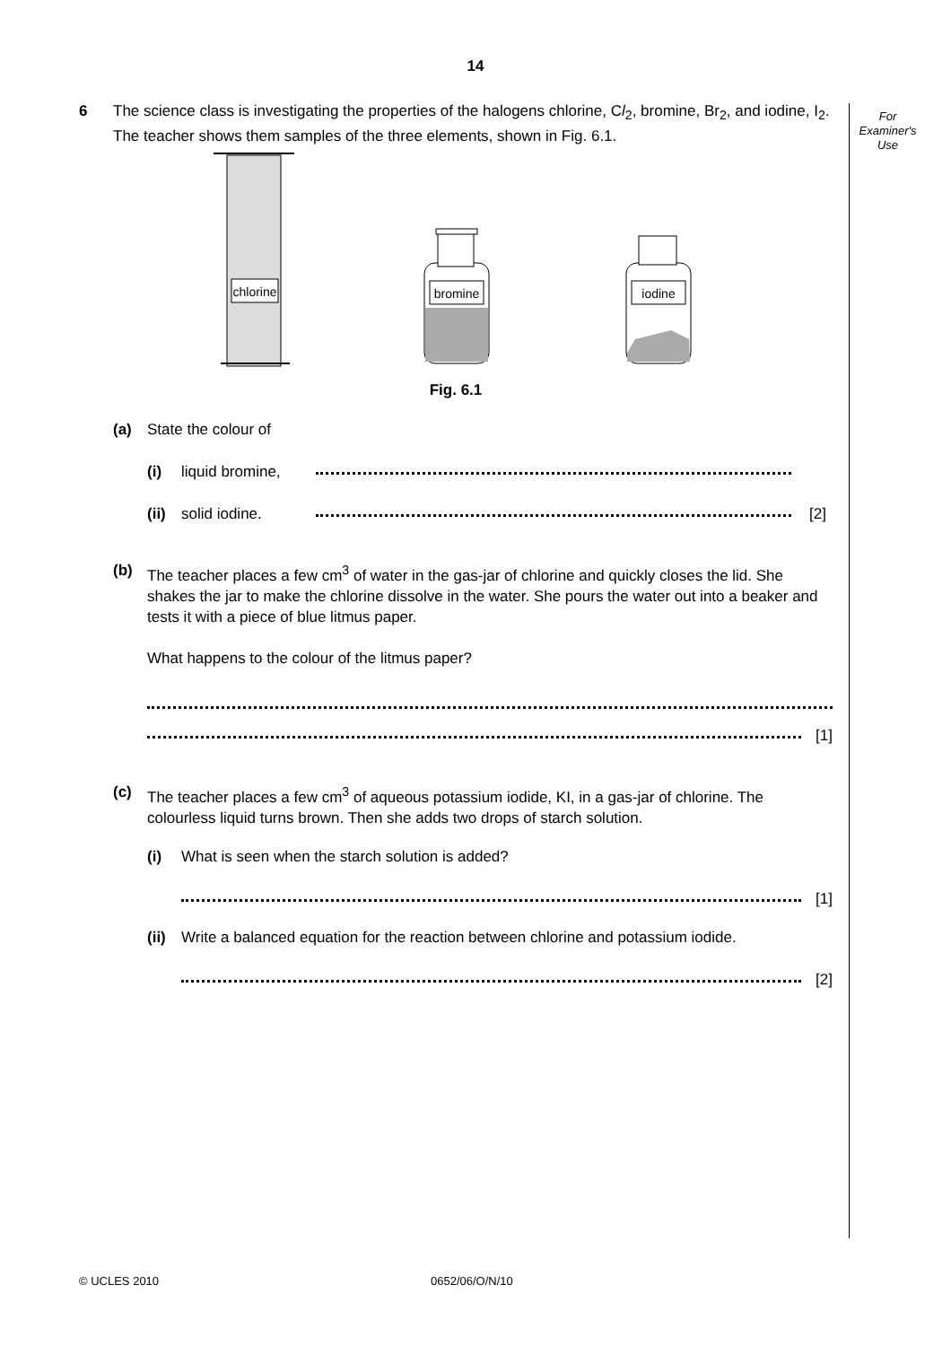14
For
Examiner's
Use
6 The science class is investigating the properties of the halogens chlorine, Cl<sub>2</sub>, bromine, Br<sub>2</sub>, and iodine, I<sub>2</sub>. The teacher shows them samples of the three elements, shown in Fig. 6.1.
chlorine
bromine
iodine
Fig. 6.1
(a) State the colour of
(i) liquid bromine,
(ii)
solid iodine. [2]
(b) The teacher places a few cm<sup>3</sup> of water in the gas-jar of chlorine and quickly closes the lid. She shakes the jar to make the chlorine dissolve in the water. She pours the water out into a beaker and tests it with a piece of blue litmus paper.
What happens to the colour of the litmus paper?
[1]
(c) The teacher places a few cm<sup>3</sup> of aqueous potassium iodide, KI, in a gas-jar of chlorine. The colourless liquid turns brown. Then she adds two drops of starch solution.
(i) What is seen when the starch solution is added?
[1]
(ii)
Write a balanced equation for the reaction between chlorine and potassium iodide.
[2]
© UCLES 2010 0652/06/O/N/10